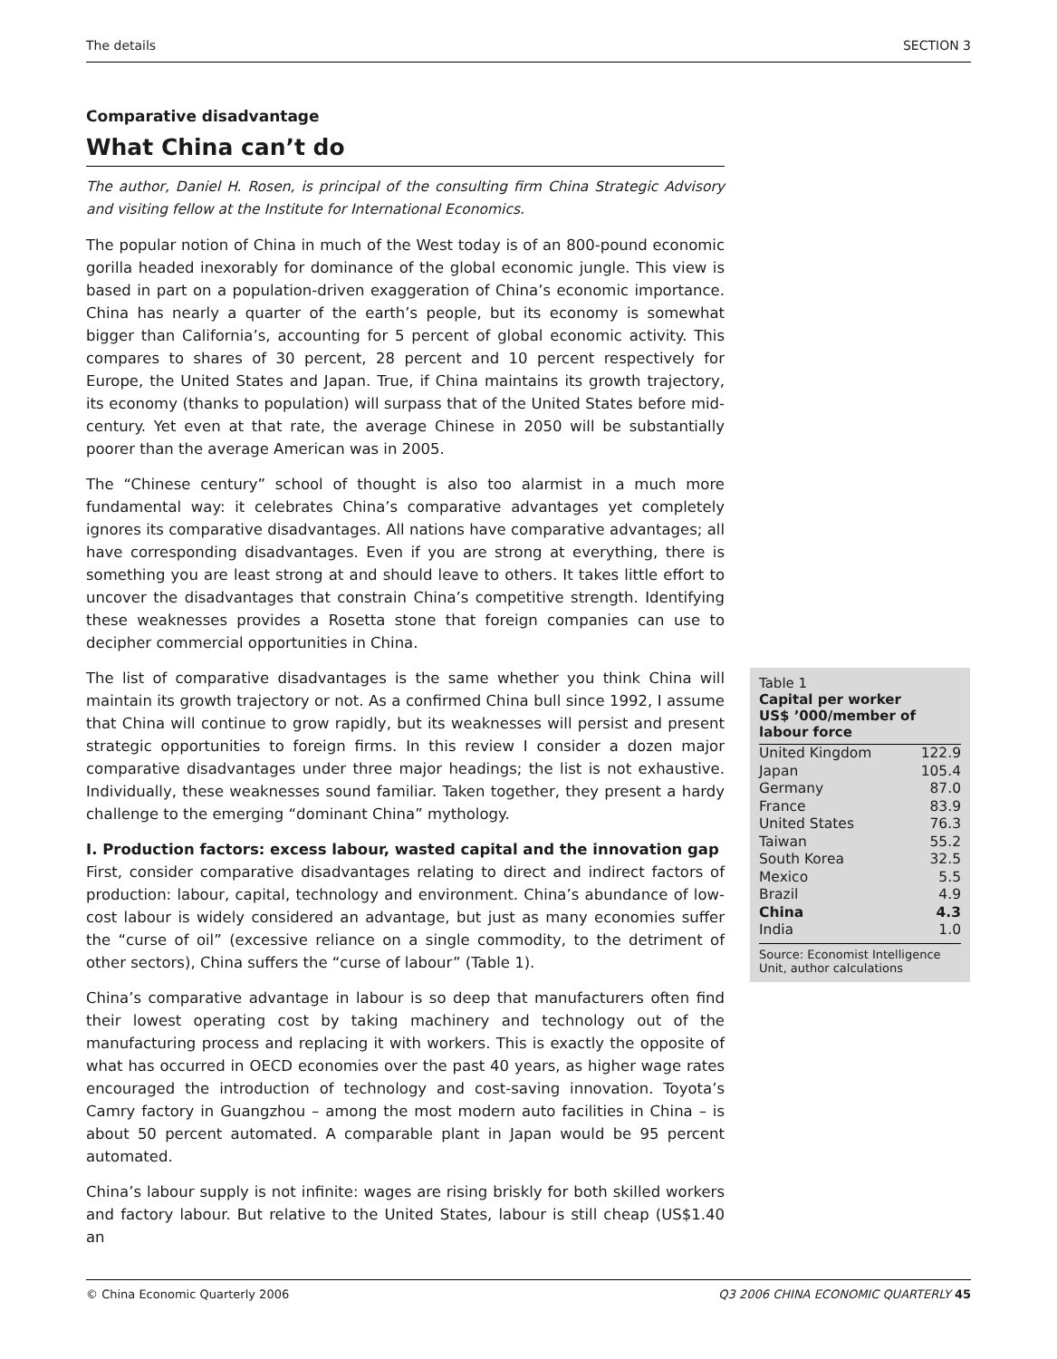The details SECTION 3
Comparative disadvantage
What China can’t do
The author, Daniel H. Rosen, is principal of the consulting firm China Strategic Advisory and visiting fellow at the Institute for International Economics.
The popular notion of China in much of the West today is of an 800-pound economic gorilla headed inexorably for dominance of the global economic jungle. This view is based in part on a population-driven exaggeration of China’s economic importance. China has nearly a quarter of the earth’s people, but its economy is somewhat bigger than California’s, accounting for 5 percent of global economic activity. This compares to shares of 30 percent, 28 percent and 10 percent respectively for Europe, the United States and Japan. True, if China maintains its growth trajectory, its economy (thanks to population) will surpass that of the United States before mid-century. Yet even at that rate, the average Chinese in 2050 will be substantially poorer than the average American was in 2005.
The “Chinese century” school of thought is also too alarmist in a much more fundamental way: it celebrates China’s comparative advantages yet completely ignores its comparative disadvantages. All nations have comparative advantages; all have corresponding disadvantages. Even if you are strong at everything, there is something you are least strong at and should leave to others. It takes little effort to uncover the disadvantages that constrain China’s competitive strength. Identifying these weaknesses provides a Rosetta stone that foreign companies can use to decipher commercial opportunities in China.
The list of comparative disadvantages is the same whether you think China will maintain its growth trajectory or not. As a confirmed China bull since 1992, I assume that China will continue to grow rapidly, but its weaknesses will persist and present strategic opportunities to foreign firms. In this review I consider a dozen major comparative disadvantages under three major headings; the list is not exhaustive. Individually, these weaknesses sound familiar. Taken together, they present a hardy challenge to the emerging “dominant China” mythology.
I. Production factors: excess labour, wasted capital and the innovation gap
First, consider comparative disadvantages relating to direct and indirect factors of production: labour, capital, technology and environment. China’s abundance of low-cost labour is widely considered an advantage, but just as many economies suffer the “curse of oil” (excessive reliance on a single commodity, to the detriment of other sectors), China suffers the “curse of labour” (Table 1).
China’s comparative advantage in labour is so deep that manufacturers often find their lowest operating cost by taking machinery and technology out of the manufacturing process and replacing it with workers. This is exactly the opposite of what has occurred in OECD economies over the past 40 years, as higher wage rates encouraged the introduction of technology and cost-saving innovation. Toyota’s Camry factory in Guangzhou – among the most modern auto facilities in China – is about 50 percent automated. A comparable plant in Japan would be 95 percent automated.
China’s labour supply is not infinite: wages are rising briskly for both skilled workers and factory labour. But relative to the United States, labour is still cheap (US$1.40 an
Table 1
Capital per worker
US$ ’000/member of labour force
| United Kingdom | 122.9 |
| Japan | 105.4 |
| Germany | 87.0 |
| France | 83.9 |
| United States | 76.3 |
| Taiwan | 55.2 |
| South Korea | 32.5 |
| Mexico | 5.5 |
| Brazil | 4.9 |
| China | 4.3 |
| India | 1.0 |
Source: Economist Intelligence Unit, author calculations
© China Economic Quarterly 2006 Q3 2006 CHINA ECONOMIC QUARTERLY 45